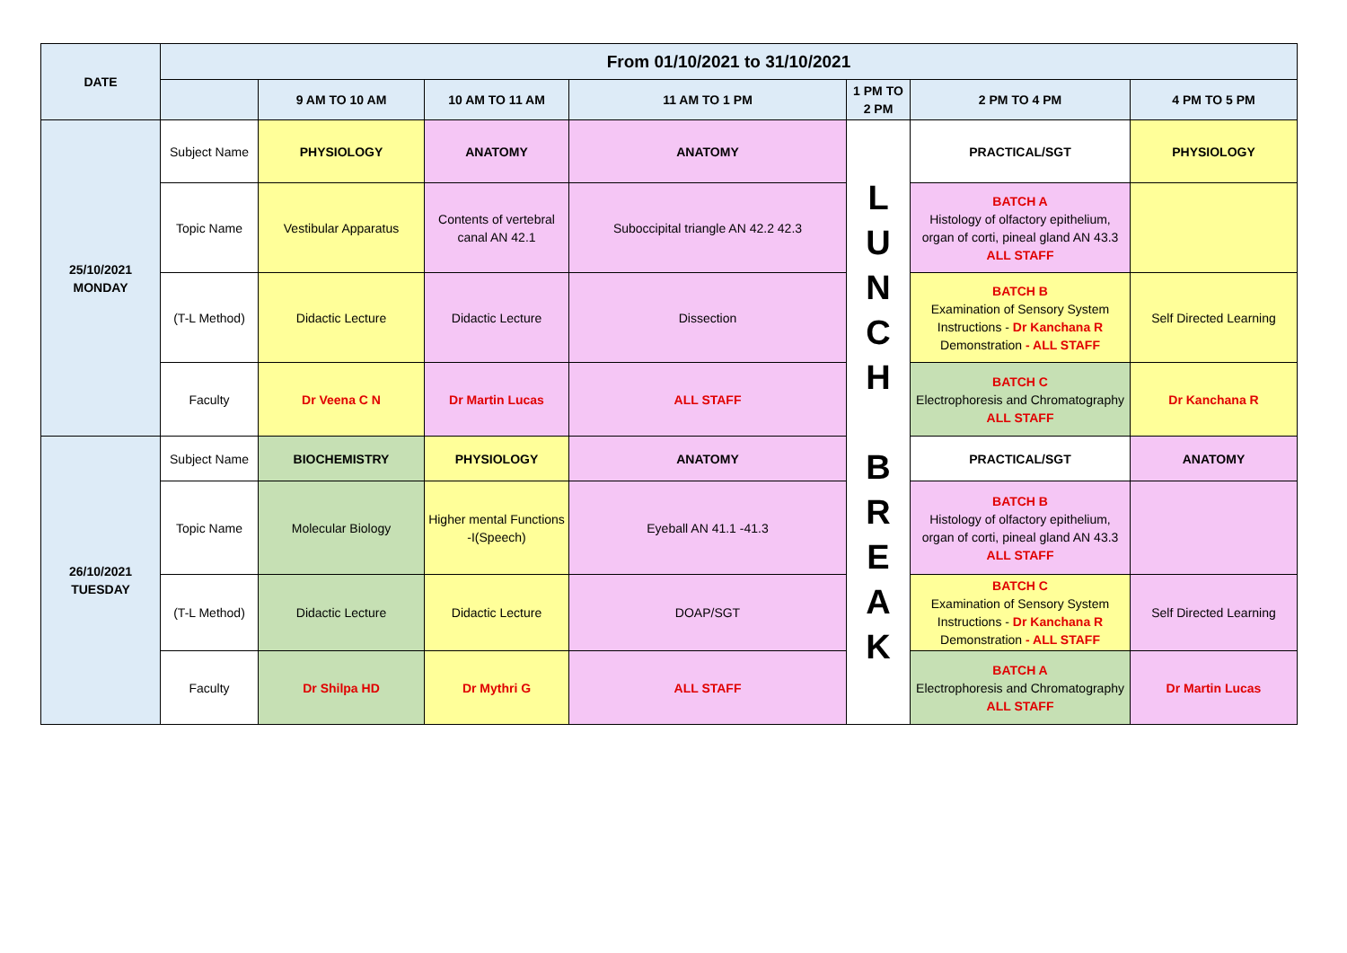| DATE | From 01/10/2021 to 31/10/2021 | | | | | | |
| --- | --- | --- | --- | --- | --- | --- | --- |
| | | 9 AM TO 10 AM | 10 AM TO 11 AM | 11 AM TO 1 PM | 1 PM TO 2 PM | 2 PM TO 4 PM | 4 PM TO 5 PM |
| 25/10/2021 MONDAY | Subject Name | PHYSIOLOGY | ANATOMY | ANATOMY | L U N C H B R E A K | PRACTICAL/SGT | PHYSIOLOGY |
| | Topic Name | Vestibular Apparatus | Contents of vertebral canal AN 42.1 | Suboccipital triangle AN 42.2 42.3 | | BATCH A Histology of olfactory epithelium, organ of corti, pineal gland AN 43.3 ALL STAFF | |
| | (T-L Method) | Didactic Lecture | Didactic Lecture | Dissection | | BATCH B Examination of Sensory System Instructions - Dr Kanchana R Demonstration - ALL STAFF | Self Directed Learning |
| | Faculty | Dr Veena C N | Dr Martin Lucas | ALL STAFF | | BATCH C Electrophoresis and Chromatography ALL STAFF | Dr Kanchana R |
| 26/10/2021 TUESDAY | Subject Name | BIOCHEMISTRY | PHYSIOLOGY | ANATOMY | | PRACTICAL/SGT | ANATOMY |
| | Topic Name | Molecular Biology | Higher mental Functions -I(Speech) | Eyeball AN 41.1 -41.3 | | BATCH B Histology of olfactory epithelium, organ of corti, pineal gland AN 43.3 ALL STAFF | |
| | (T-L Method) | Didactic Lecture | Didactic Lecture | DOAP/SGT | | BATCH C Examination of Sensory System Instructions - Dr Kanchana R Demonstration - ALL STAFF | Self Directed Learning |
| | Faculty | Dr Shilpa HD | Dr Mythri G | ALL STAFF | | BATCH A Electrophoresis and Chromatography ALL STAFF | Dr Martin Lucas |